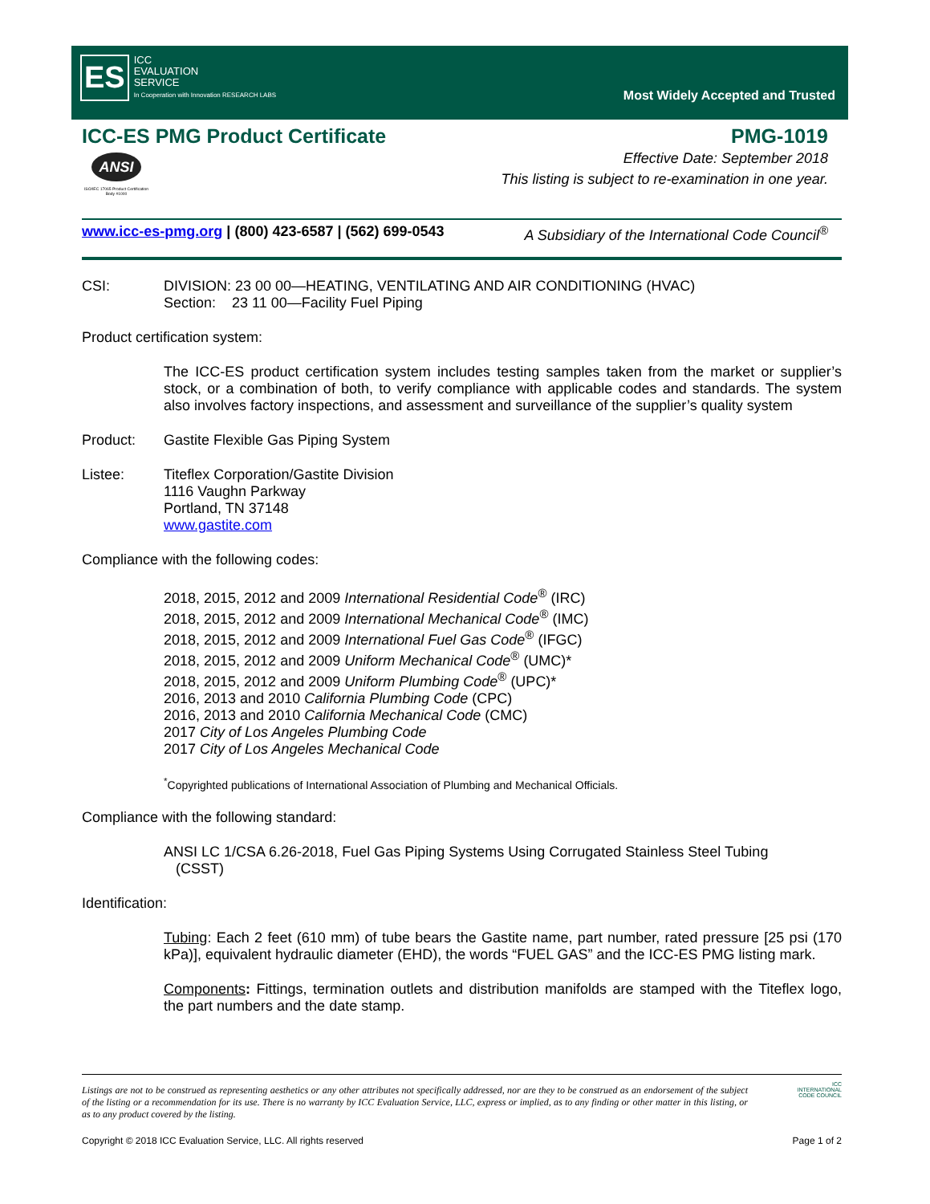ES
ICC
EVALUATION
SERVICE
In Cooperation with Innovation RESEARCH LABS
Most Widely Accepted and Trusted
ICC-ES PMG Product Certificate PMG-1019
ANSI
ISO/IEC 17065 Product Certification Body #1000
Effective Date: September 2018
This listing is subject to re-examination in one year.
www.icc-es-pmg.org | (800) 423-6587 | (562) 699-0543 A Subsidiary of the International Code Council<sup>®</sup>
CSI: DIVISION: 23 00 00—HEATING, VENTILATING AND AIR CONDITIONING (HVAC)
Section: 23 11 00—Facility Fuel Piping
Product certification system:
The ICC-ES product certification system includes testing samples taken from the market or supplier’s stock, or a combination of both, to verify compliance with applicable codes and standards. The system also involves factory inspections, and assessment and surveillance of the supplier’s quality system
Product: Gastite Flexible Gas Piping System
Listee: Titeflex Corporation/Gastite Division
1116 Vaughn Parkway
Portland, TN 37148
www.gastite.com
Compliance with the following codes:
2018, 2015, 2012 and 2009 International Residential Code<sup>®</sup> (IRC)
2018, 2015, 2012 and 2009 International Mechanical Code<sup>®</sup> (IMC)
2018, 2015, 2012 and 2009 International Fuel Gas Code<sup>®</sup> (IFGC)
2018, 2015, 2012 and 2009 Uniform Mechanical Code<sup>®</sup> (UMC)*
2018, 2015, 2012 and 2009 Uniform Plumbing Code<sup>®</sup> (UPC)*
2016, 2013 and 2010 California Plumbing Code (CPC)
2016, 2013 and 2010 California Mechanical Code (CMC)
2017 City of Los Angeles Plumbing Code
2017 City of Los Angeles Mechanical Code
<sup>*</sup> Copyrighted publications of International Association of Plumbing and Mechanical Officials.
Compliance with the following standard:
ANSI LC 1/CSA 6.26-2018, Fuel Gas Piping Systems Using Corrugated Stainless Steel Tubing
(CSST)
Identification:
Tubing: Each 2 feet (610 mm) of tube bears the Gastite name, part number, rated pressure [25 psi (170 kPa)], equivalent hydraulic diameter (EHD), the words “FUEL GAS” and the ICC-ES PMG listing mark.
Components: Fittings, termination outlets and distribution manifolds are stamped with the Titeflex logo, the part numbers and the date stamp.
Listings are not to be construed as representing aesthetics or any other attributes not specifically addressed, nor are they to be construed as an endorsement of the subject of the listing or a recommendation for its use. There is no warranty by ICC Evaluation Service, LLC, express or implied, as to any finding or other matter in this listing, or as to any product covered by the listing.
ICC
INTERNATIONAL
CODE COUNCIL
Copyright © 2018 ICC Evaluation Service, LLC. All rights reserved Page 1 of 2